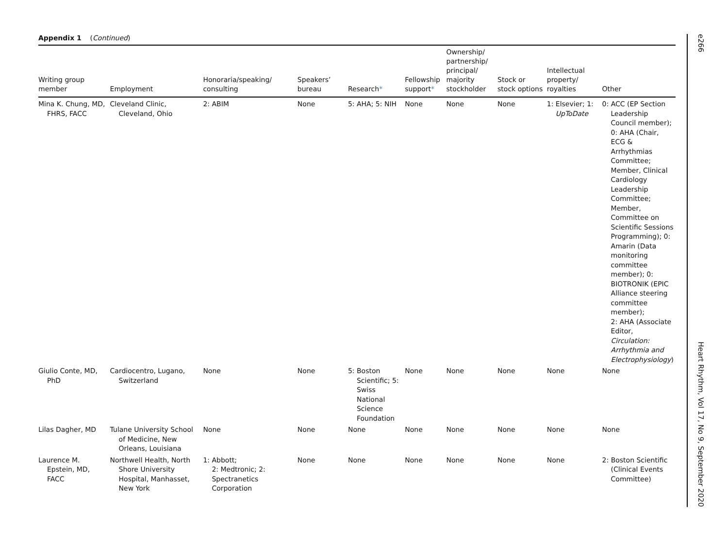Appendix 1 (Continued)
| Writing group member | Employment | Honoraria/speaking/ consulting | Speakers’ bureau | Research * | Fellowship support * | Ownership/ partnership/ principal/ majority stockholder | Stock or stock options | Intellectual property/ royalties | Other |
| --- | --- | --- | --- | --- | --- | --- | --- | --- | --- |
| Mina K. Chung, MD, FHRS, FACC | Cleveland Clinic, Cleveland, Ohio | 2: ABIM | None | 5: AHA; 5: NIH | None | None | None | 1: Elsevier; 1: UpToDate | 0: ACC (EP Section Leadership Council member); 0: AHA (Chair, ECG & Arrhythmias Committee; Member, Clinical Cardiology Leadership Committee; Member, Committee on Scientific Sessions Programming); 0: Amarin (Data monitoring committee member); 0: BIOTRONIK (EPIC Alliance steering committee member); 2: AHA (Associate Editor, Circulation: Arrhythmia and Electrophysiology ) |
| Giulio Conte, MD, PhD | Cardiocentro, Lugano, Switzerland | None | None | 5: Boston Scientific; 5: Swiss National Science Foundation | None | None | None | None | None |
| Lilas Dagher, MD | Tulane University School of Medicine, New Orleans, Louisiana | None | None | None | None | None | None | None | None |
| Laurence M. Epstein, MD, FACC | Northwell Health, North Shore University Hospital, Manhasset, New York | 1: Abbott; 2: Medtronic; 2: Spectranetics Corporation | None | None | None | None | None | None | 2: Boston Scientific (Clinical Events Committee) |
e266 Heart Rhythm, Vol 17, No 9, September 2020